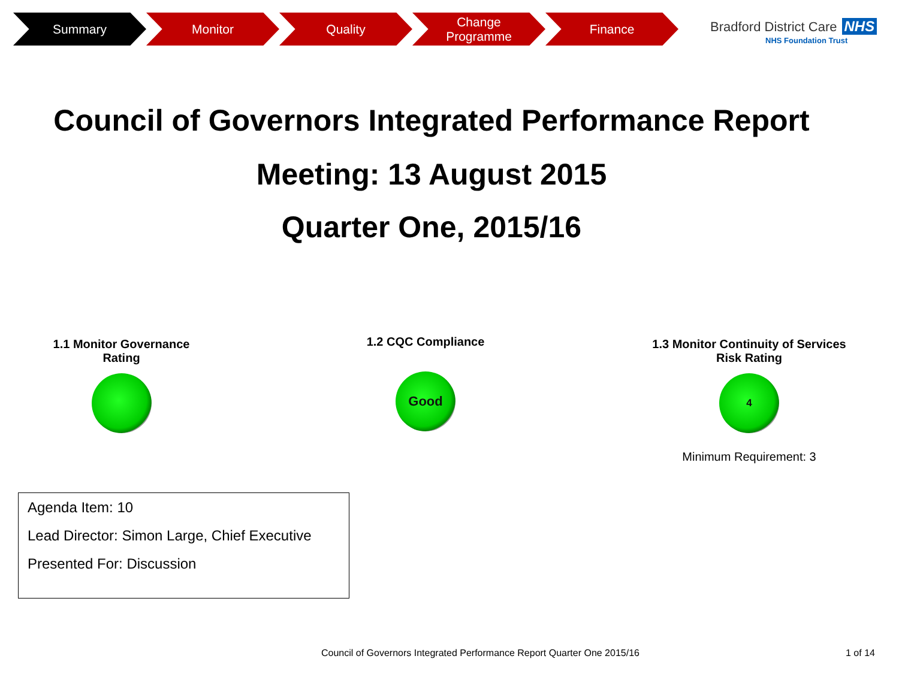Summary Monitor Quality Change
Programme
Finance
Bradford District Care NHS
NHS Foundation Trust
Council of Governors Integrated Performance Report
Meeting: 13 August 2015
Quarter One, 2015/16
1.1 Monitor Governance Rating
1.2 CQC Compliance
Good
1.3 Monitor Continuity of Services Risk Rating
4
Minimum Requirement: 3
Agenda Item: 10
Lead Director: Simon Large, Chief Executive
Presented For: Discussion
Council of Governors Integrated Performance Report Quarter One 2015/16
1 of 14